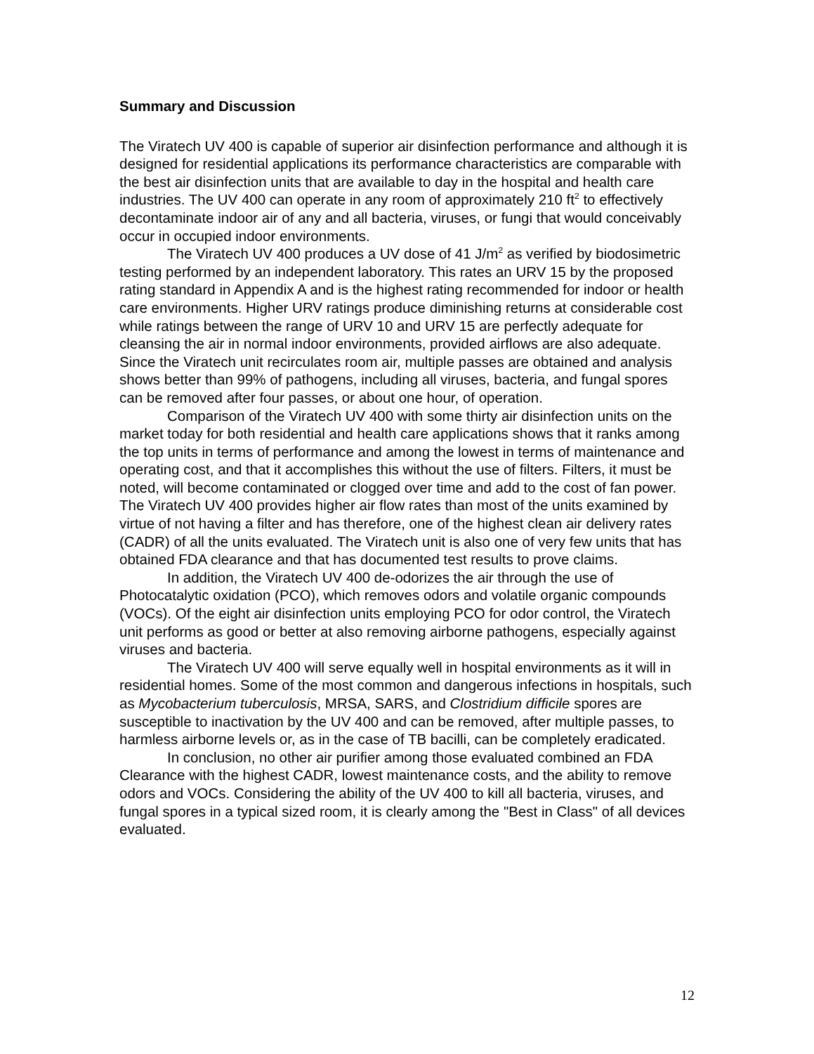Summary and Discussion
The Viratech UV 400 is capable of superior air disinfection performance and although it is designed for residential applications its performance characteristics are comparable with the best air disinfection units that are available to day in the hospital and health care industries. The UV 400 can operate in any room of approximately 210 ft<sup>2</sup> to effectively decontaminate indoor air of any and all bacteria, viruses, or fungi that would conceivably occur in occupied indoor environments.
The Viratech UV 400 produces a UV dose of 41 J/m<sup>2</sup> as verified by biodosimetric testing performed by an independent laboratory. This rates an URV 15 by the proposed rating standard in Appendix A and is the highest rating recommended for indoor or health care environments. Higher URV ratings produce diminishing returns at considerable cost while ratings between the range of URV 10 and URV 15 are perfectly adequate for cleansing the air in normal indoor environments, provided airflows are also adequate. Since the Viratech unit recirculates room air, multiple passes are obtained and analysis shows better than 99% of pathogens, including all viruses, bacteria, and fungal spores can be removed after four passes, or about one hour, of operation.
Comparison of the Viratech UV 400 with some thirty air disinfection units on the market today for both residential and health care applications shows that it ranks among the top units in terms of performance and among the lowest in terms of maintenance and operating cost, and that it accomplishes this without the use of filters. Filters, it must be noted, will become contaminated or clogged over time and add to the cost of fan power. The Viratech UV 400 provides higher air flow rates than most of the units examined by virtue of not having a filter and has therefore, one of the highest clean air delivery rates (CADR) of all the units evaluated. The Viratech unit is also one of very few units that has obtained FDA clearance and that has documented test results to prove claims.
In addition, the Viratech UV 400 de-odorizes the air through the use of Photocatalytic oxidation (PCO), which removes odors and volatile organic compounds (VOCs). Of the eight air disinfection units employing PCO for odor control, the Viratech unit performs as good or better at also removing airborne pathogens, especially against viruses and bacteria.
The Viratech UV 400 will serve equally well in hospital environments as it will in residential homes. Some of the most common and dangerous infections in hospitals, such as Mycobacterium tuberculosis, MRSA, SARS, and Clostridium difficile spores are susceptible to inactivation by the UV 400 and can be removed, after multiple passes, to harmless airborne levels or, as in the case of TB bacilli, can be completely eradicated.
In conclusion, no other air purifier among those evaluated combined an FDA Clearance with the highest CADR, lowest maintenance costs, and the ability to remove odors and VOCs. Considering the ability of the UV 400 to kill all bacteria, viruses, and fungal spores in a typical sized room, it is clearly among the "Best in Class" of all devices evaluated.
12